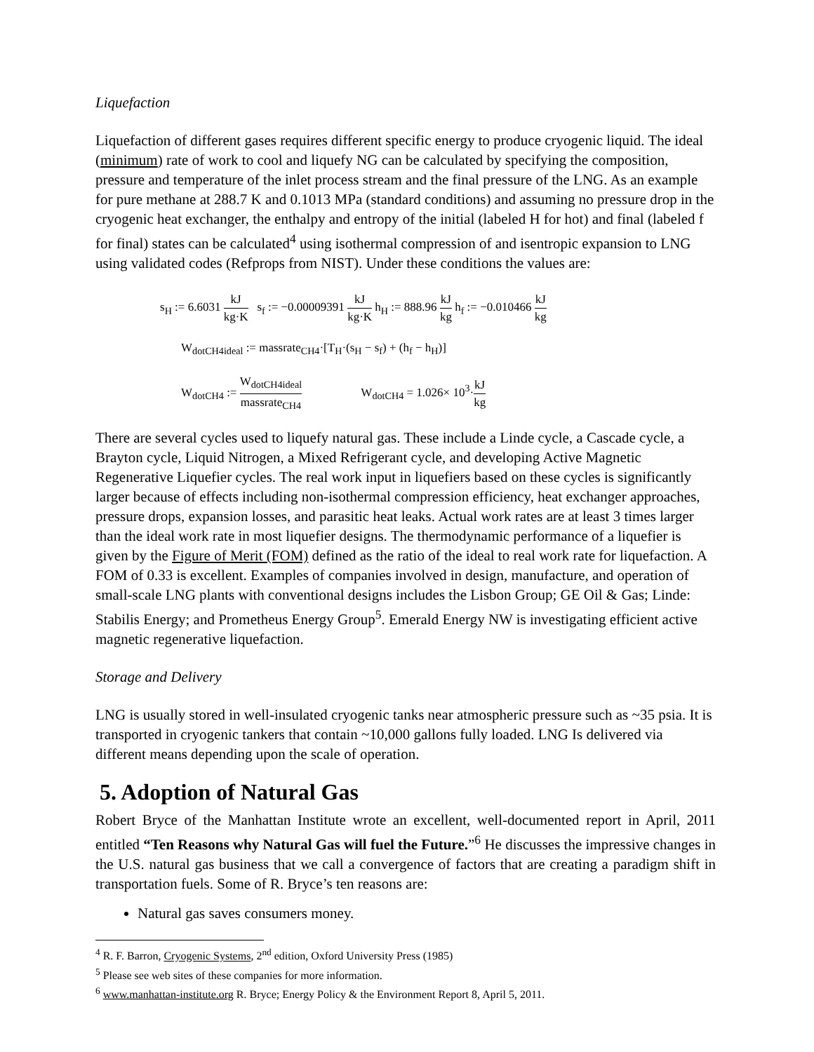Liquefaction
Liquefaction of different gases requires different specific energy to produce cryogenic liquid. The ideal (minimum) rate of work to cool and liquefy NG can be calculated by specifying the composition, pressure and temperature of the inlet process stream and the final pressure of the LNG. As an example for pure methane at 288.7 K and 0.1013 MPa (standard conditions) and assuming no pressure drop in the cryogenic heat exchanger, the enthalpy and entropy of the initial (labeled H for hot) and final (labeled f for final) states can be calculated<sup>4</sup> using isothermal compression of and isentropic expansion to LNG using validated codes (Refprops from NIST). Under these conditions the values are:
s<sub>H</sub> := 6.6031 kJ kg·K s<sub>f</sub> := −0.00009391 kJ kg·K h<sub>H</sub> := 888.96 kJ kg h<sub>f</sub> := −0.010466 kJ kg
W<sub>dotCH4ideal</sub> := massrate<sub>CH4</sub>·[T<sub>H</sub>·(s<sub>H</sub> − s<sub>f</sub>) + (h<sub>f</sub> − h<sub>H</sub>)]
W<sub>dotCH4</sub> := W<sub>dotCH4ideal</sub> massrate<sub>CH4</sub> W<sub>dotCH4</sub> = 1.026× 10<sup>3</sup>·kJ kg
There are several cycles used to liquefy natural gas. These include a Linde cycle, a Cascade cycle, a Brayton cycle, Liquid Nitrogen, a Mixed Refrigerant cycle, and developing Active Magnetic Regenerative Liquefier cycles. The real work input in liquefiers based on these cycles is significantly larger because of effects including non-isothermal compression efficiency, heat exchanger approaches, pressure drops, expansion losses, and parasitic heat leaks. Actual work rates are at least 3 times larger than the ideal work rate in most liquefier designs. The thermodynamic performance of a liquefier is given by the Figure of Merit (FOM) defined as the ratio of the ideal to real work rate for liquefaction. A FOM of 0.33 is excellent. Examples of companies involved in design, manufacture, and operation of small-scale LNG plants with conventional designs includes the Lisbon Group; GE Oil & Gas; Linde: Stabilis Energy; and Prometheus Energy Group<sup>5</sup>. Emerald Energy NW is investigating efficient active magnetic regenerative liquefaction.
Storage and Delivery
LNG is usually stored in well-insulated cryogenic tanks near atmospheric pressure such as ~35 psia. It is transported in cryogenic tankers that contain ~10,000 gallons fully loaded. LNG Is delivered via different means depending upon the scale of operation.
5. Adoption of Natural Gas
Robert Bryce of the Manhattan Institute wrote an excellent, well-documented report in April, 2011 entitled “Ten Reasons why Natural Gas will fuel the Future.”<sup>6</sup> He discusses the impressive changes in the U.S. natural gas business that we call a convergence of factors that are creating a paradigm shift in transportation fuels. Some of R. Bryce’s ten reasons are:
Natural gas saves consumers money.
<sup>4</sup> R. F. Barron, Cryogenic Systems, 2<sup>nd</sup> edition, Oxford University Press (1985)
<sup>5</sup> Please see web sites of these companies for more information.
<sup>6</sup> www.manhattan-institute.org R. Bryce; Energy Policy & the Environment Report 8, April 5, 2011.